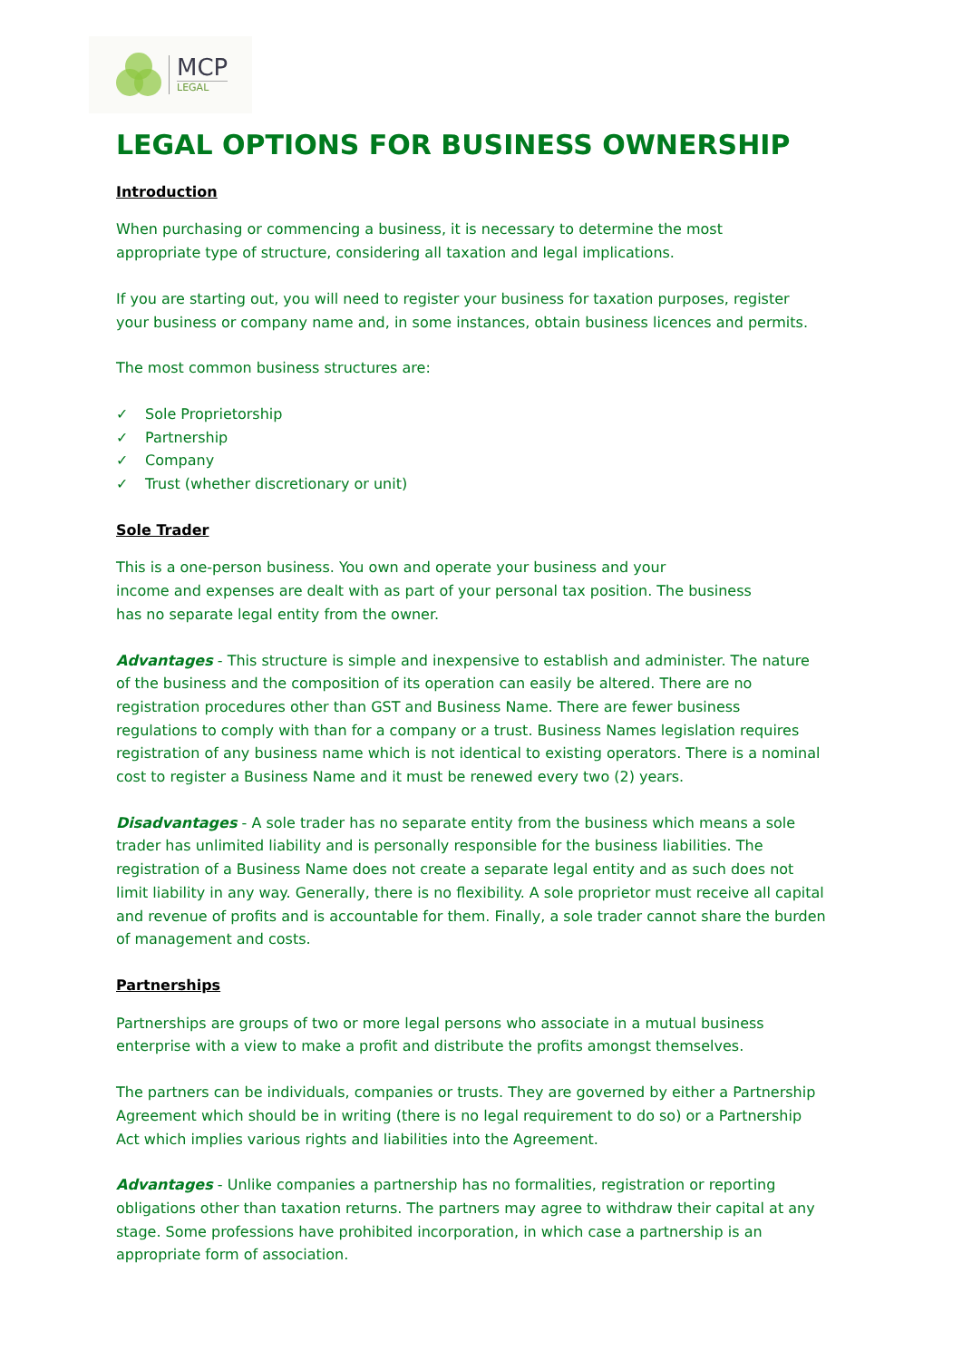MCP
LEGAL
LEGAL OPTIONS FOR BUSINESS OWNERSHIP
Introduction
When purchasing or commencing a business, it is necessary to determine the most
appropriate type of structure, considering all taxation and legal implications.
If you are starting out, you will need to register your business for taxation purposes, register your business or company name and, in some instances, obtain business licences and permits.
The most common business structures are:
✓ Sole Proprietorship
✓ Partnership
✓ Company
✓ Trust (whether discretionary or unit)
Sole Trader
This is a one-person business. You own and operate your business and your
income and expenses are dealt with as part of your personal tax position. The business
has no separate legal entity from the owner.
Advantages - This structure is simple and inexpensive to establish and administer. The nature of the business and the composition of its operation can easily be altered. There are no registration procedures other than GST and Business Name. There are fewer business regulations to comply with than for a company or a trust. Business Names legislation requires registration of any business name which is not identical to existing operators. There is a nominal cost to register a Business Name and it must be renewed every two (2) years.
Disadvantages - A sole trader has no separate entity from the business which means a sole trader has unlimited liability and is personally responsible for the business liabilities. The registration of a Business Name does not create a separate legal entity and as such does not limit liability in any way. Generally, there is no flexibility. A sole proprietor must receive all capital and revenue of profits and is accountable for them. Finally, a sole trader cannot share the burden of management and costs.
Partnerships
Partnerships are groups of two or more legal persons who associate in a mutual business enterprise with a view to make a profit and distribute the profits amongst themselves.
The partners can be individuals, companies or trusts. They are governed by either a Partnership Agreement which should be in writing (there is no legal requirement to do so) or a Partnership Act which implies various rights and liabilities into the Agreement.
Advantages - Unlike companies a partnership has no formalities, registration or reporting obligations other than taxation returns. The partners may agree to withdraw their capital at any stage. Some professions have prohibited incorporation, in which case a partnership is an appropriate form of association.